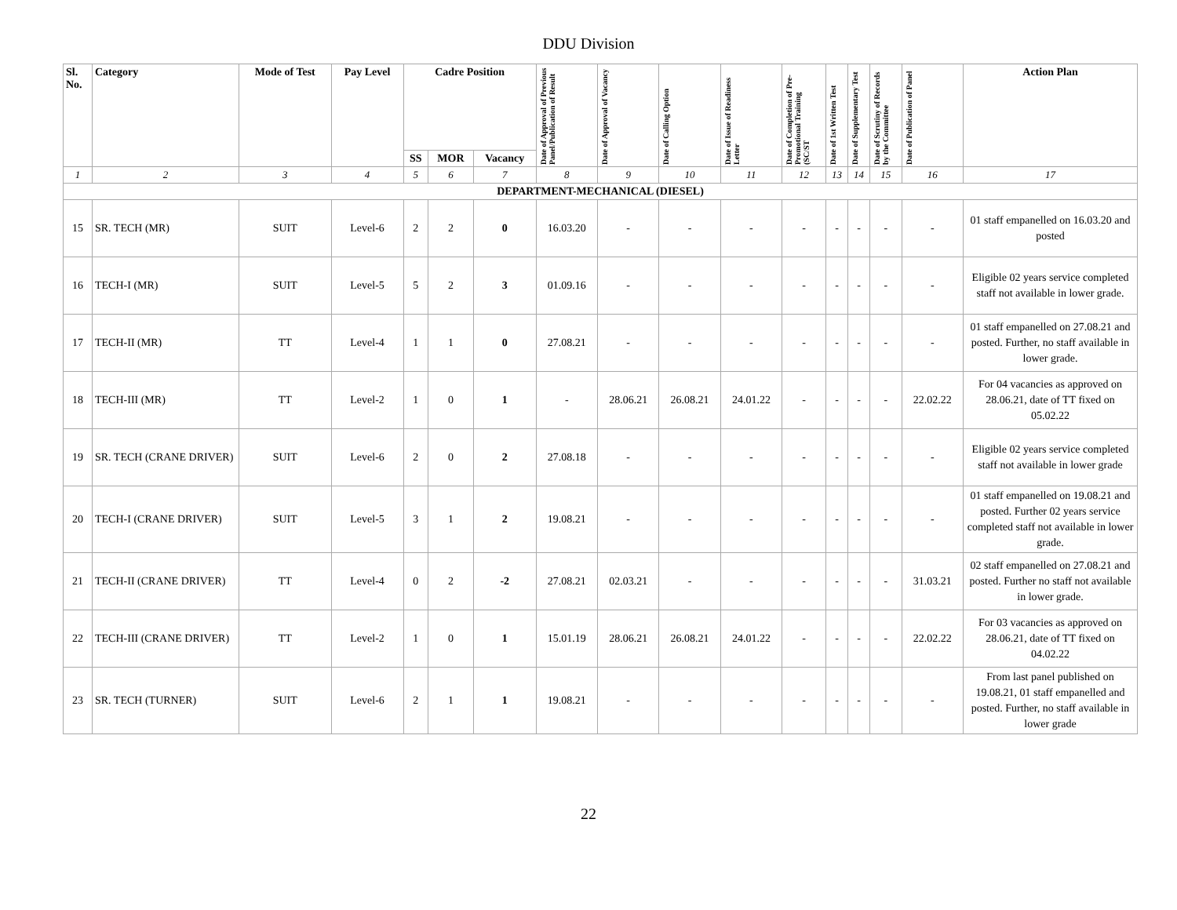DDU Division
| Sl. No. | Category | Mode of Test | Pay Level | Cadre Position | | | Date of Approval of Previous Panel/Publication of Result | Date of Approval of Vacancy | Date of Calling Option | Date of Issue of Readiness Letter | Date of Completion of Pre-Promotional Training (SC/ST | Date of 1st Written Test | Date of Supplementary Test | Date of Scrutiny of Records by the Committee | Date of Publication of Panel | Action Plan |
| --- | --- | --- | --- | --- | --- | --- | --- | --- | --- | --- | --- | --- | --- | --- | --- | --- |
| | | | | SS | MOR | Vacancy | | | | | | | | | | |
| 1 | 2 | 3 | 4 | 5 | 6 | 7 | 8 | 9 | 10 | 11 | 12 | 13 | 14 | 15 | 16 | 17 |
| DEPARTMENT-MECHANICAL (DIESEL) | | | | | | | | | | | | | | | | |
| 15 | SR. TECH (MR) | SUIT | Level-6 | 2 | 2 | 0 | 16.03.20 | - | - | - | - | - | - | - | - | 01 staff empanelled on 16.03.20 and posted |
| 16 | TECH-I (MR) | SUIT | Level-5 | 5 | 2 | 3 | 01.09.16 | - | - | - | - | - | - | - | - | Eligible 02 years service completed staff not available in lower grade. |
| 17 | TECH-II (MR) | TT | Level-4 | 1 | 1 | 0 | 27.08.21 | - | - | - | - | - | - | - | - | 01 staff empanelled on 27.08.21 and posted. Further, no staff available in lower grade. |
| 18 | TECH-III (MR) | TT | Level-2 | 1 | 0 | 1 | - | 28.06.21 | 26.08.21 | 24.01.22 | - | - | - | - | 22.02.22 | For 04 vacancies as approved on 28.06.21, date of TT fixed on 05.02.22 |
| 19 | SR. TECH (CRANE DRIVER) | SUIT | Level-6 | 2 | 0 | 2 | 27.08.18 | - | - | - | - | - | - | - | - | Eligible 02 years service completed staff not available in lower grade |
| 20 | TECH-I (CRANE DRIVER) | SUIT | Level-5 | 3 | 1 | 2 | 19.08.21 | - | - | - | - | - | - | - | - | 01 staff empanelled on 19.08.21 and posted. Further 02 years service completed staff not available in lower grade. |
| 21 | TECH-II (CRANE DRIVER) | TT | Level-4 | 0 | 2 | -2 | 27.08.21 | 02.03.21 | - | - | - | - | - | - | 31.03.21 | 02 staff empanelled on 27.08.21 and posted. Further no staff not available in lower grade. |
| 22 | TECH-III (CRANE DRIVER) | TT | Level-2 | 1 | 0 | 1 | 15.01.19 | 28.06.21 | 26.08.21 | 24.01.22 | - | - | - | - | 22.02.22 | For 03 vacancies as approved on 28.06.21, date of TT fixed on 04.02.22 |
| 23 | SR. TECH (TURNER) | SUIT | Level-6 | 2 | 1 | 1 | 19.08.21 | - | - | - | - | - | - | - | - | From last panel published on 19.08.21, 01 staff empanelled and posted. Further, no staff available in lower grade |
22